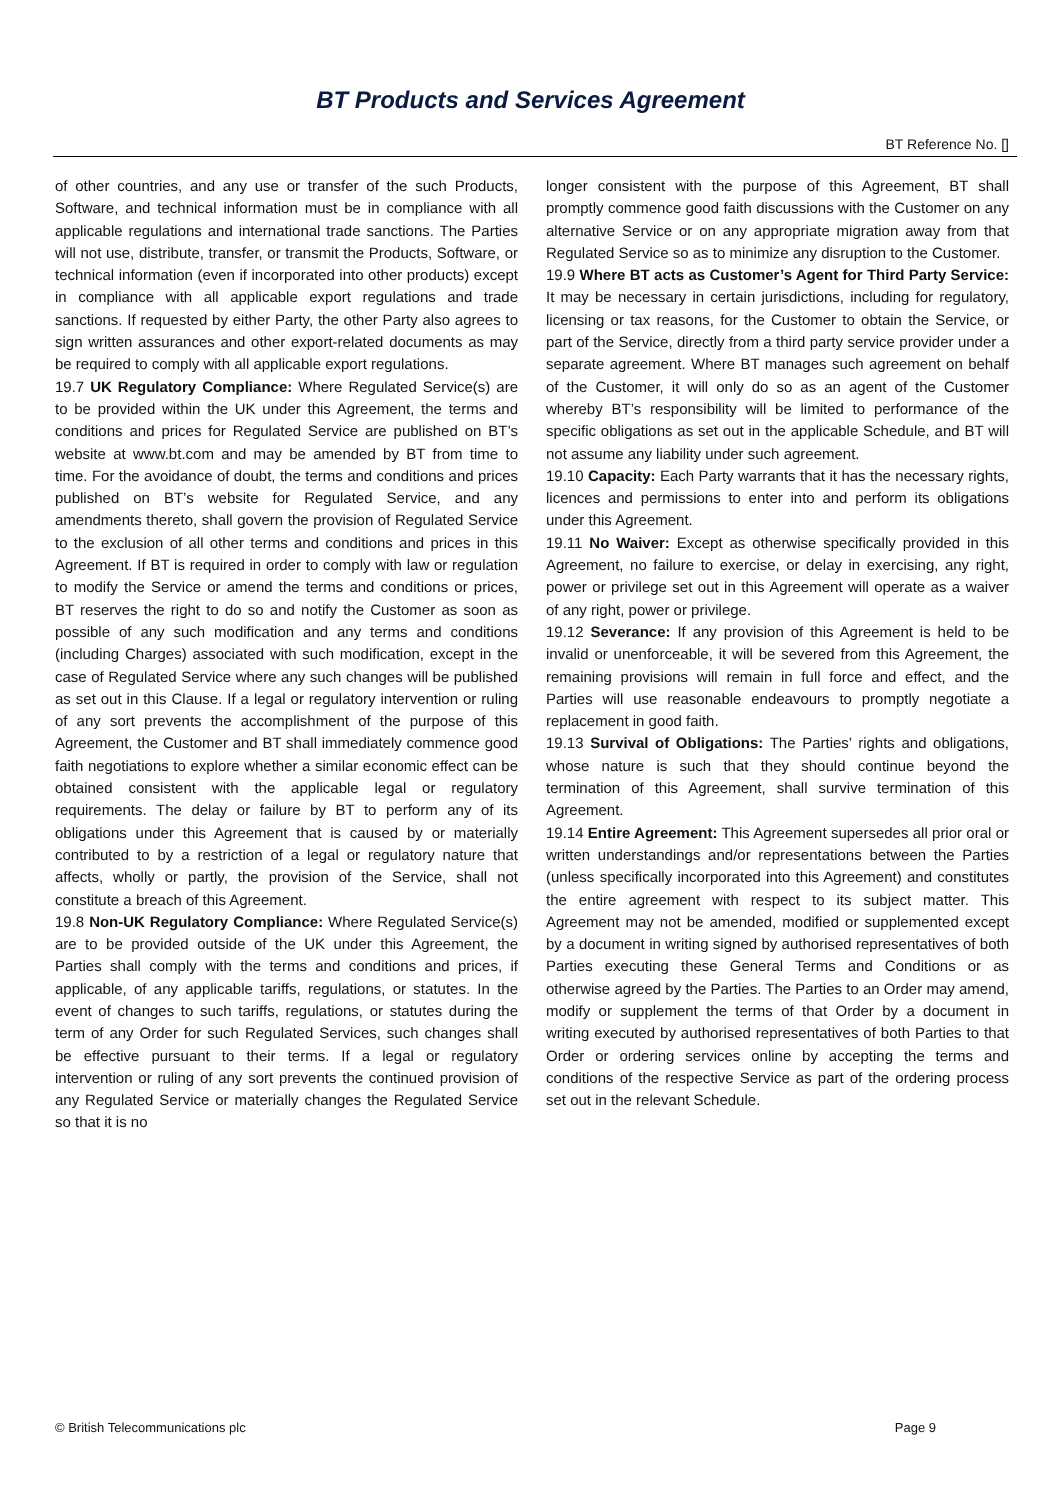BT Products and Services Agreement
BT Reference No. []
of other countries, and any use or transfer of the such Products, Software, and technical information must be in compliance with all applicable regulations and international trade sanctions. The Parties will not use, distribute, transfer, or transmit the Products, Software, or technical information (even if incorporated into other products) except in compliance with all applicable export regulations and trade sanctions. If requested by either Party, the other Party also agrees to sign written assurances and other export-related documents as may be required to comply with all applicable export regulations.
19.7 UK Regulatory Compliance: Where Regulated Service(s) are to be provided within the UK under this Agreement, the terms and conditions and prices for Regulated Service are published on BT’s website at www.bt.com and may be amended by BT from time to time. For the avoidance of doubt, the terms and conditions and prices published on BT’s website for Regulated Service, and any amendments thereto, shall govern the provision of Regulated Service to the exclusion of all other terms and conditions and prices in this Agreement. If BT is required in order to comply with law or regulation to modify the Service or amend the terms and conditions or prices, BT reserves the right to do so and notify the Customer as soon as possible of any such modification and any terms and conditions (including Charges) associated with such modification, except in the case of Regulated Service where any such changes will be published as set out in this Clause. If a legal or regulatory intervention or ruling of any sort prevents the accomplishment of the purpose of this Agreement, the Customer and BT shall immediately commence good faith negotiations to explore whether a similar economic effect can be obtained consistent with the applicable legal or regulatory requirements. The delay or failure by BT to perform any of its obligations under this Agreement that is caused by or materially contributed to by a restriction of a legal or regulatory nature that affects, wholly or partly, the provision of the Service, shall not constitute a breach of this Agreement.
19.8 Non-UK Regulatory Compliance: Where Regulated Service(s) are to be provided outside of the UK under this Agreement, the Parties shall comply with the terms and conditions and prices, if applicable, of any applicable tariffs, regulations, or statutes. In the event of changes to such tariffs, regulations, or statutes during the term of any Order for such Regulated Services, such changes shall be effective pursuant to their terms. If a legal or regulatory intervention or ruling of any sort prevents the continued provision of any Regulated Service or materially changes the Regulated Service so that it is no
longer consistent with the purpose of this Agreement, BT shall promptly commence good faith discussions with the Customer on any alternative Service or on any appropriate migration away from that Regulated Service so as to minimize any disruption to the Customer.
19.9 Where BT acts as Customer’s Agent for Third Party Service: It may be necessary in certain jurisdictions, including for regulatory, licensing or tax reasons, for the Customer to obtain the Service, or part of the Service, directly from a third party service provider under a separate agreement. Where BT manages such agreement on behalf of the Customer, it will only do so as an agent of the Customer whereby BT’s responsibility will be limited to performance of the specific obligations as set out in the applicable Schedule, and BT will not assume any liability under such agreement.
19.10 Capacity: Each Party warrants that it has the necessary rights, licences and permissions to enter into and perform its obligations under this Agreement.
19.11 No Waiver: Except as otherwise specifically provided in this Agreement, no failure to exercise, or delay in exercising, any right, power or privilege set out in this Agreement will operate as a waiver of any right, power or privilege.
19.12 Severance: If any provision of this Agreement is held to be invalid or unenforceable, it will be severed from this Agreement, the remaining provisions will remain in full force and effect, and the Parties will use reasonable endeavours to promptly negotiate a replacement in good faith.
19.13 Survival of Obligations: The Parties’ rights and obligations, whose nature is such that they should continue beyond the termination of this Agreement, shall survive termination of this Agreement.
19.14 Entire Agreement: This Agreement supersedes all prior oral or written understandings and/or representations between the Parties (unless specifically incorporated into this Agreement) and constitutes the entire agreement with respect to its subject matter. This Agreement may not be amended, modified or supplemented except by a document in writing signed by authorised representatives of both Parties executing these General Terms and Conditions or as otherwise agreed by the Parties. The Parties to an Order may amend, modify or supplement the terms of that Order by a document in writing executed by authorised representatives of both Parties to that Order or ordering services online by accepting the terms and conditions of the respective Service as part of the ordering process set out in the relevant Schedule.
© British Telecommunications plc Page 9